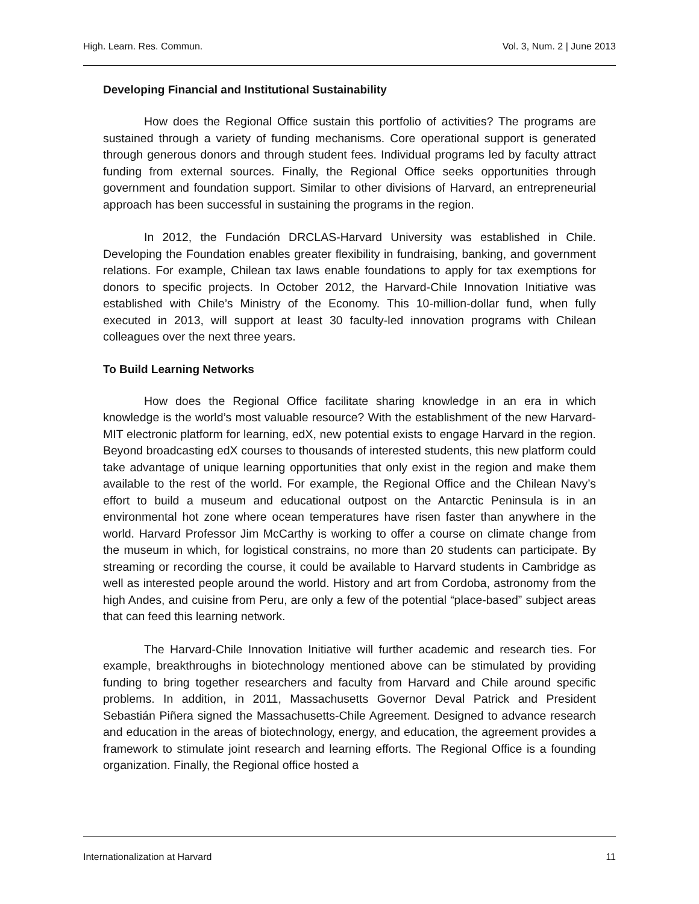High. Learn. Res. Commun. Vol. 3, Num. 2 | June 2013
Developing Financial and Institutional Sustainability
How does the Regional Office sustain this portfolio of activities? The programs are sustained through a variety of funding mechanisms. Core operational support is generated through generous donors and through student fees. Individual programs led by faculty attract funding from external sources. Finally, the Regional Office seeks opportunities through government and foundation support. Similar to other divisions of Harvard, an entrepreneurial approach has been successful in sustaining the programs in the region.
In 2012, the Fundación DRCLAS-Harvard University was established in Chile. Developing the Foundation enables greater flexibility in fundraising, banking, and government relations. For example, Chilean tax laws enable foundations to apply for tax exemptions for donors to specific projects. In October 2012, the Harvard-Chile Innovation Initiative was established with Chile’s Ministry of the Economy. This 10-million-dollar fund, when fully executed in 2013, will support at least 30 faculty-led innovation programs with Chilean colleagues over the next three years.
To Build Learning Networks
How does the Regional Office facilitate sharing knowledge in an era in which knowledge is the world’s most valuable resource? With the establishment of the new Harvard-MIT electronic platform for learning, edX, new potential exists to engage Harvard in the region. Beyond broadcasting edX courses to thousands of interested students, this new platform could take advantage of unique learning opportunities that only exist in the region and make them available to the rest of the world. For example, the Regional Office and the Chilean Navy’s effort to build a museum and educational outpost on the Antarctic Peninsula is in an environmental hot zone where ocean temperatures have risen faster than anywhere in the world. Harvard Professor Jim McCarthy is working to offer a course on climate change from the museum in which, for logistical constrains, no more than 20 students can participate. By streaming or recording the course, it could be available to Harvard students in Cambridge as well as interested people around the world. History and art from Cordoba, astronomy from the high Andes, and cuisine from Peru, are only a few of the potential “place-based” subject areas that can feed this learning network.
The Harvard-Chile Innovation Initiative will further academic and research ties. For example, breakthroughs in biotechnology mentioned above can be stimulated by providing funding to bring together researchers and faculty from Harvard and Chile around specific problems. In addition, in 2011, Massachusetts Governor Deval Patrick and President Sebastián Piñera signed the Massachusetts-Chile Agreement. Designed to advance research and education in the areas of biotechnology, energy, and education, the agreement provides a framework to stimulate joint research and learning efforts. The Regional Office is a founding organization. Finally, the Regional office hosted a
Internationalization at Harvard 11